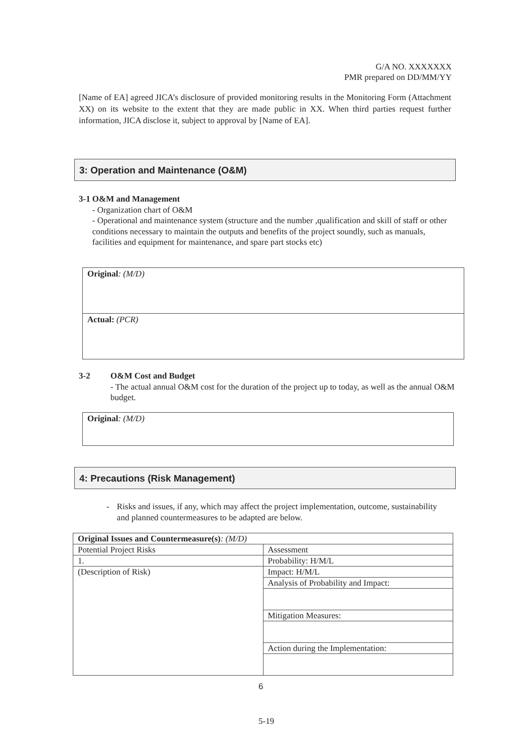G/A NO. XXXXXXX
PMR prepared on DD/MM/YY
[Name of EA] agreed JICA’s disclosure of provided monitoring results in the Monitoring Form (Attachment XX) on its website to the extent that they are made public in XX. When third parties request further information, JICA disclose it, subject to approval by [Name of EA].
3: Operation and Maintenance (O&M)
3-1 O&M and Management
- Organization chart of O&M
- Operational and maintenance system (structure and the number ,qualification and skill of staff or other conditions necessary to maintain the outputs and benefits of the project soundly, such as manuals, facilities and equipment for maintenance, and spare part stocks etc)
Original: (M/D)
Actual: (PCR)
3-2 O&M Cost and Budget
- The actual annual O&M cost for the duration of the project up to today, as well as the annual O&M budget.
Original: (M/D)
4: Precautions (Risk Management)
- Risks and issues, if any, which may affect the project implementation, outcome, sustainability and planned countermeasures to be adapted are below.
| Original Issues and Countermeasure(s) : (M/D) | |
| Potential Project Risks | Assessment |
| 1. | Probability: H/M/L |
| (Description of Risk) | Impact: H/M/L |
| | Analysis of Probability and Impact: |
| | Mitigation Measures: |
| | Action during the Implementation: |
6
5-19